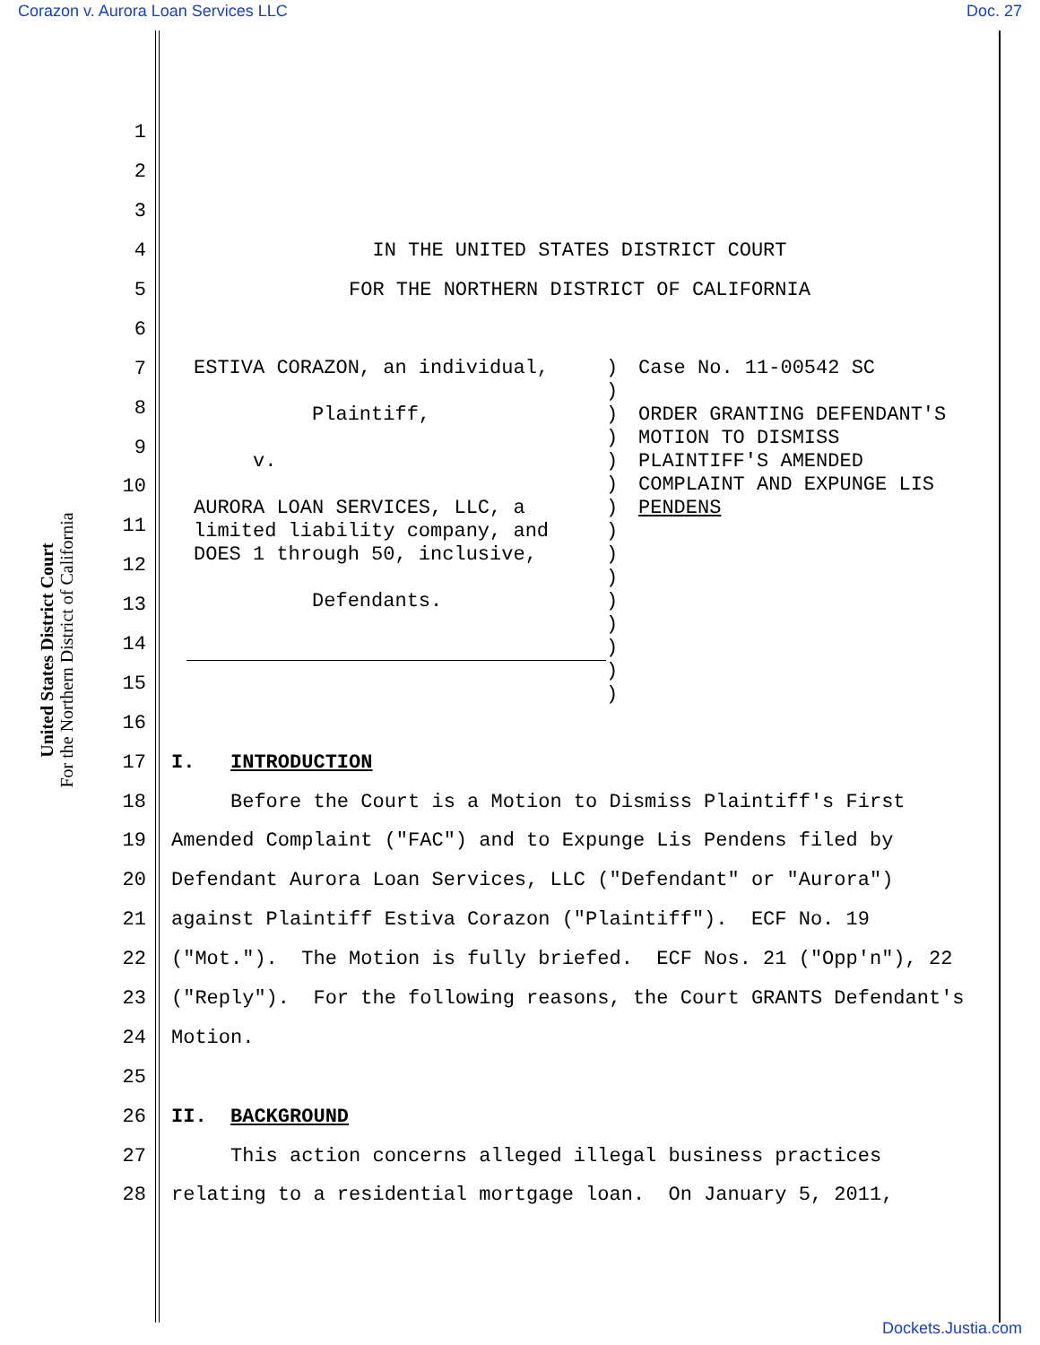Corazon v. Aurora Loan Services LLC Doc. 27
United States District Court
For the Northern District of California
1
2
3
4 IN THE UNITED STATES DISTRICT COURT
5 FOR THE NORTHERN DISTRICT OF CALIFORNIA
6
7
8
9
10
11
12
13
14
15
16
17 I. INTRODUCTION
18 Before the Court is a Motion to Dismiss Plaintiff's First
19 Amended Complaint ("FAC") and to Expunge Lis Pendens filed by
20 Defendant Aurora Loan Services, LLC ("Defendant" or "Aurora")
21 against Plaintiff Estiva Corazon ("Plaintiff"). ECF No. 19
22 ("Mot."). The Motion is fully briefed. ECF Nos. 21 ("Opp'n"), 22
23 ("Reply"). For the following reasons, the Court GRANTS Defendant's
24 Motion.
25
26 II. BACKGROUND
27 This action concerns alleged illegal business practices
28 relating to a residential mortgage loan. On January 5, 2011,
ESTIVA CORAZON, an individual, Plaintiff, v. AURORA LOAN SERVICES, LLC, a limited liability company, and DOES 1 through 50, inclusive, Defendants.
) ) ) ) ) ) ) ) ) ) ) ) ) ) )
Case No. 11-00542 SC ORDER GRANTING DEFENDANT'S MOTION TO DISMISS PLAINTIFF'S AMENDED COMPLAINT AND EXPUNGE LIS PENDENS
Dockets.Justia.com